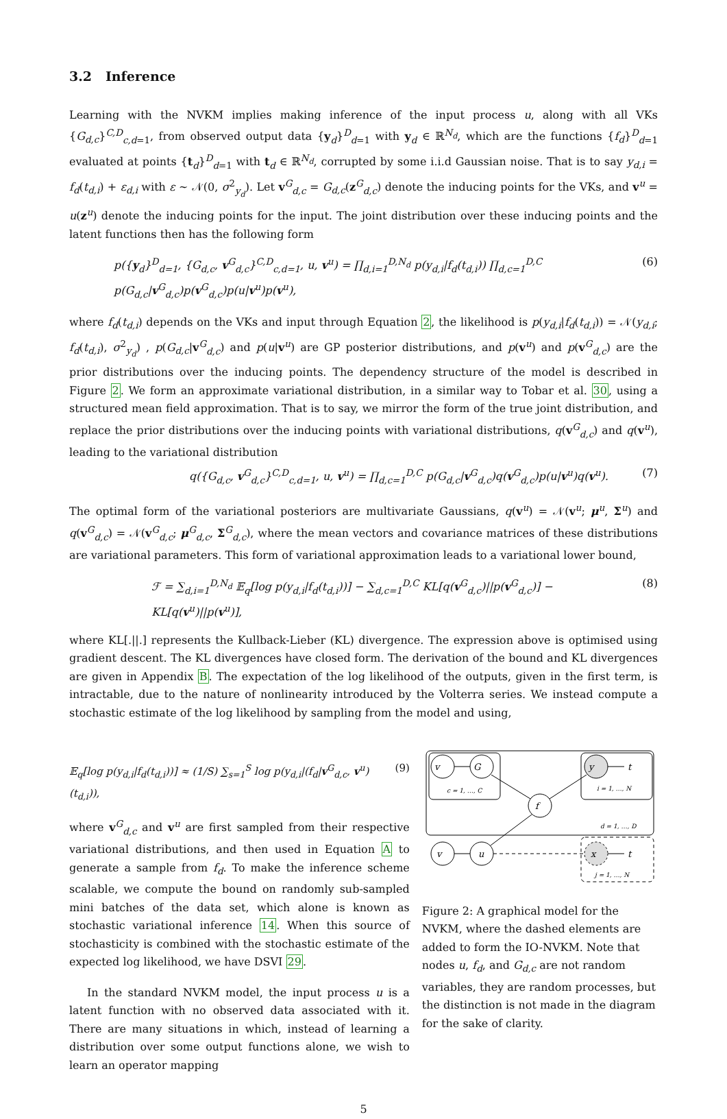3.2 Inference
Learning with the NVKM implies making inference of the input process u, along with all VKs {G<sub>d,c</sub>}<sup>C,D</sup><sub>c,d=1</sub>, from observed output data {y<sub>d</sub>}<sup>D</sup><sub>d=1</sub> with y<sub>d</sub> ∈ ℝ<sup>N<sub>d</sub></sup>, which are the functions {f<sub>d</sub>}<sup>D</sup><sub>d=1</sub> evaluated at points {t<sub>d</sub>}<sup>D</sup><sub>d=1</sub> with t<sub>d</sub> ∈ ℝ<sup>N<sub>d</sub></sup>, corrupted by some i.i.d Gaussian noise. That is to say y<sub>d,i</sub> = f<sub>d</sub>(t<sub>d,i</sub>) + ε<sub>d,i</sub> with ε ∼ 𝒩(0, σ<sup>2</sup><sub>y<sub>d</sub></sub>). Let v<sup>G</sup><sub>d,c</sub> = G<sub>d,c</sub>(z<sup>G</sup><sub>d,c</sub>) denote the inducing points for the VKs, and v<sup>u</sup> = u(z<sup>u</sup>) denote the inducing points for the input. The joint distribution over these inducing points and the latent functions then has the following form
p({y<sub>d</sub>}<sup>D</sup><sub>d=1</sub>, {G<sub>d,c</sub>, v<sup>G</sup><sub>d,c</sub>}<sup>C,D</sup><sub>c,d=1</sub>, u, v<sup>u</sup>) = ∏<sub>d,i=1</sub><sup>D,N<sub>d</sub></sup> p(y<sub>d,i</sub>|f<sub>d</sub>(t<sub>d,i</sub>)) ∏<sub>d,c=1</sub><sup>D,C</sup> p(G<sub>d,c</sub>|v<sup>G</sup><sub>d,c</sub>)p(v<sup>G</sup><sub>d,c</sub>)p(u|v<sup>u</sup>)p(v<sup>u</sup>), (6)
where f<sub>d</sub>(t<sub>d,i</sub>) depends on the VKs and input through Equation 2, the likelihood is p(y<sub>d,i</sub>|f<sub>d</sub>(t<sub>d,i</sub>)) = 𝒩(y<sub>d,i</sub>; f<sub>d</sub>(t<sub>d,i</sub>), σ<sup>2</sup><sub>y<sub>d</sub></sub>) , p(G<sub>d,c</sub>|v<sup>G</sup><sub>d,c</sub>) and p(u|v<sup>u</sup>) are GP posterior distributions, and p(v<sup>u</sup>) and p(v<sup>G</sup><sub>d,c</sub>) are the prior distributions over the inducing points. The dependency structure of the model is described in Figure 2. We form an approximate variational distribution, in a similar way to Tobar et al. 30, using a structured mean field approximation. That is to say, we mirror the form of the true joint distribution, and replace the prior distributions over the inducing points with variational distributions, q(v<sup>G</sup><sub>d,c</sub>) and q(v<sup>u</sup>), leading to the variational distribution
q({G<sub>d,c</sub>, v<sup>G</sup><sub>d,c</sub>}<sup>C,D</sup><sub>c,d=1</sub>, u, v<sup>u</sup>) = ∏<sub>d,c=1</sub><sup>D,C</sup> p(G<sub>d,c</sub>|v<sup>G</sup><sub>d,c</sub>)q(v<sup>G</sup><sub>d,c</sub>)p(u|v<sup>u</sup>)q(v<sup>u</sup>). (7)
The optimal form of the variational posteriors are multivariate Gaussians, q(v<sup>u</sup>) = 𝒩(v<sup>u</sup>; μ<sup>u</sup>, Σ<sup>u</sup>) and q(v<sup>G</sup><sub>d,c</sub>) = 𝒩(v<sup>G</sup><sub>d,c</sub>; μ<sup>G</sup><sub>d,c</sub>, Σ<sup>G</sup><sub>d,c</sub>), where the mean vectors and covariance matrices of these distributions are variational parameters. This form of variational approximation leads to a variational lower bound,
ℱ = ∑<sub>d,i=1</sub><sup>D,N<sub>d</sub></sup> 𝔼<sub>q</sub>[log p(y<sub>d,i</sub>|f<sub>d</sub>(t<sub>d,i</sub>))] − ∑<sub>d,c=1</sub><sup>D,C</sup> KL[q(v<sup>G</sup><sub>d,c</sub>)||p(v<sup>G</sup><sub>d,c</sub>)] − KL[q(v<sup>u</sup>)||p(v<sup>u</sup>)], (8)
where KL[.||.] represents the Kullback-Lieber (KL) divergence. The expression above is optimised using gradient descent. The KL divergences have closed form. The derivation of the bound and KL divergences are given in Appendix B. The expectation of the log likelihood of the outputs, given in the first term, is intractable, due to the nature of nonlinearity introduced by the Volterra series. We instead compute a stochastic estimate of the log likelihood by sampling from the model and using,
𝔼<sub>q</sub>[log p(y<sub>d,i</sub>|f<sub>d</sub>(t<sub>d,i</sub>))] ≈ (1/S) ∑<sub>s=1</sub><sup>S</sup> log p(y<sub>d,i</sub>|(f<sub>d</sub>|v<sup>G</sup><sub>d,c</sub>, v<sup>u</sup>)(t<sub>d,i</sub>)), (9)
where v<sup>G</sup><sub>d,c</sub> and v<sup>u</sup> are first sampled from their respective variational distributions, and then used in Equation A to generate a sample from f<sub>d</sub>. To make the inference scheme scalable, we compute the bound on randomly sub-sampled mini batches of the data set, which alone is known as stochastic variational inference 14. When this source of stochasticity is combined with the stochastic estimate of the expected log likelihood, we have DSVI 29.
In the standard NVKM model, the input process u is a latent function with no observed data associated with it. There are many situations in which, instead of learning a distribution over some output functions alone, we wish to learn an operator mapping
v
G
y
t
f
v
u
x
t
c = 1, …, C
i = 1, …, N
d = 1, …, D
j = 1, …, N
Figure 2: A graphical model for the NVKM, where the dashed elements are added to form the IO-NVKM. Note that nodes u, f<sub>d</sub>, and G<sub>d,c</sub> are not random variables, they are random processes, but the distinction is not made in the diagram for the sake of clarity.
5